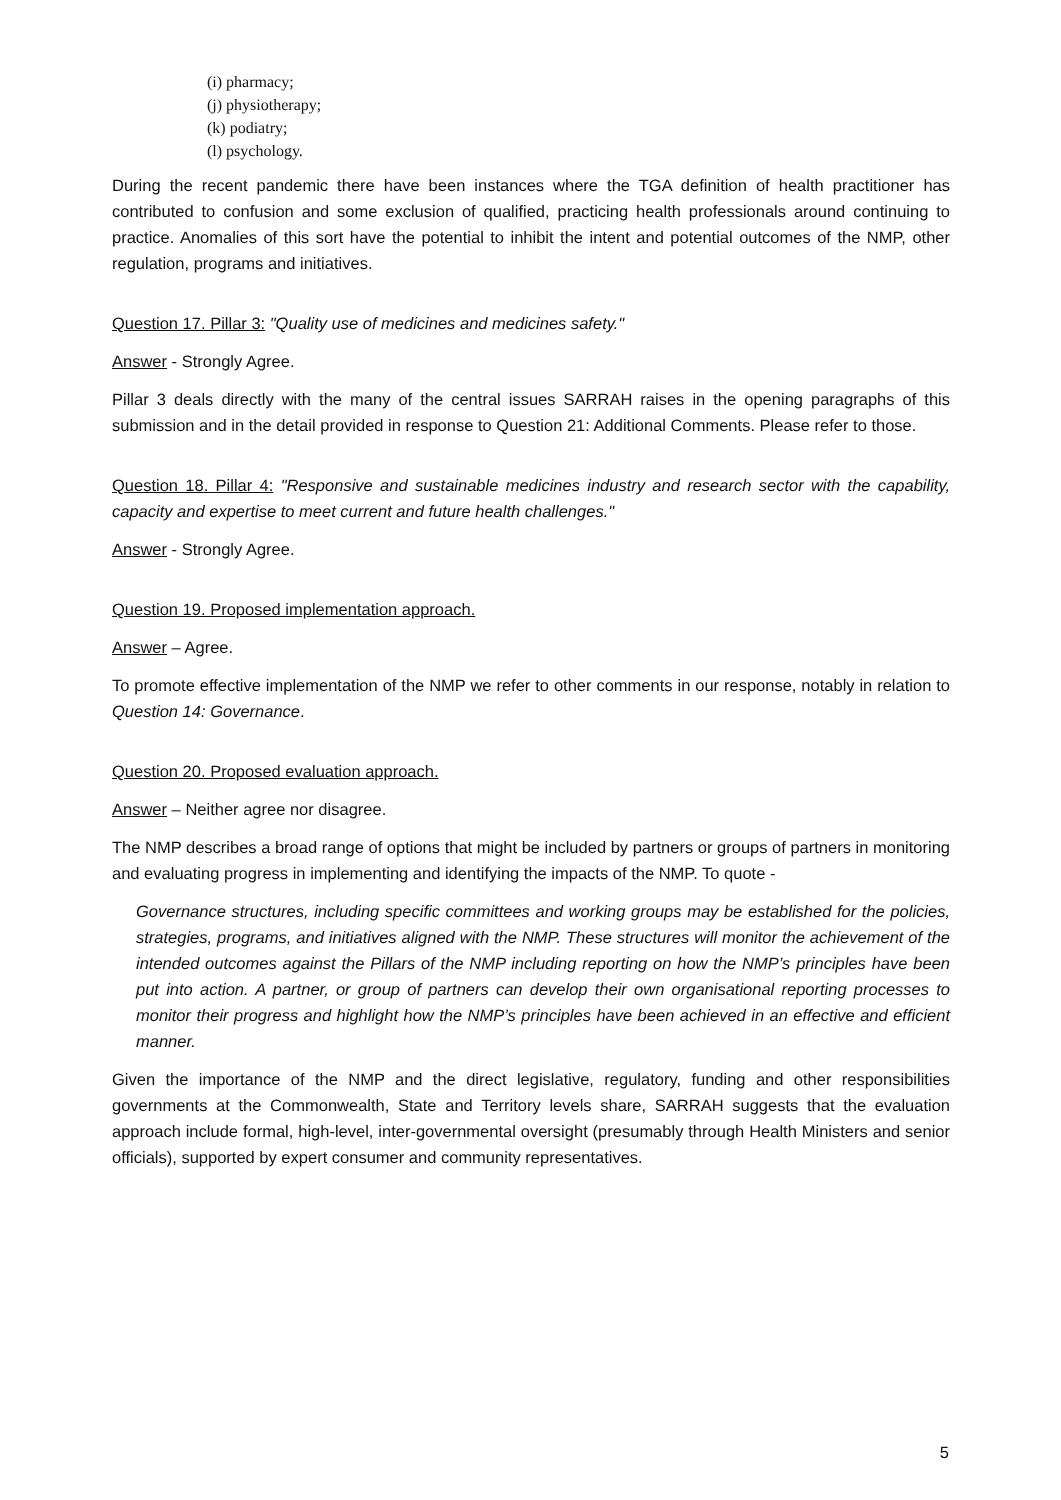(i) pharmacy;
(j) physiotherapy;
(k) podiatry;
(l) psychology.
During the recent pandemic there have been instances where the TGA definition of health practitioner has contributed to confusion and some exclusion of qualified, practicing health professionals around continuing to practice. Anomalies of this sort have the potential to inhibit the intent and potential outcomes of the NMP, other regulation, programs and initiatives.
Question 17. Pillar 3: "Quality use of medicines and medicines safety."
Answer - Strongly Agree.
Pillar 3 deals directly with the many of the central issues SARRAH raises in the opening paragraphs of this submission and in the detail provided in response to Question 21: Additional Comments. Please refer to those.
Question 18. Pillar 4: "Responsive and sustainable medicines industry and research sector with the capability, capacity and expertise to meet current and future health challenges."
Answer - Strongly Agree.
Question 19. Proposed implementation approach.
Answer – Agree.
To promote effective implementation of the NMP we refer to other comments in our response, notably in relation to Question 14: Governance.
Question 20. Proposed evaluation approach.
Answer – Neither agree nor disagree.
The NMP describes a broad range of options that might be included by partners or groups of partners in monitoring and evaluating progress in implementing and identifying the impacts of the NMP. To quote -
Governance structures, including specific committees and working groups may be established for the policies, strategies, programs, and initiatives aligned with the NMP. These structures will monitor the achievement of the intended outcomes against the Pillars of the NMP including reporting on how the NMP’s principles have been put into action. A partner, or group of partners can develop their own organisational reporting processes to monitor their progress and highlight how the NMP’s principles have been achieved in an effective and efficient manner.
Given the importance of the NMP and the direct legislative, regulatory, funding and other responsibilities governments at the Commonwealth, State and Territory levels share, SARRAH suggests that the evaluation approach include formal, high-level, inter-governmental oversight (presumably through Health Ministers and senior officials), supported by expert consumer and community representatives.
5